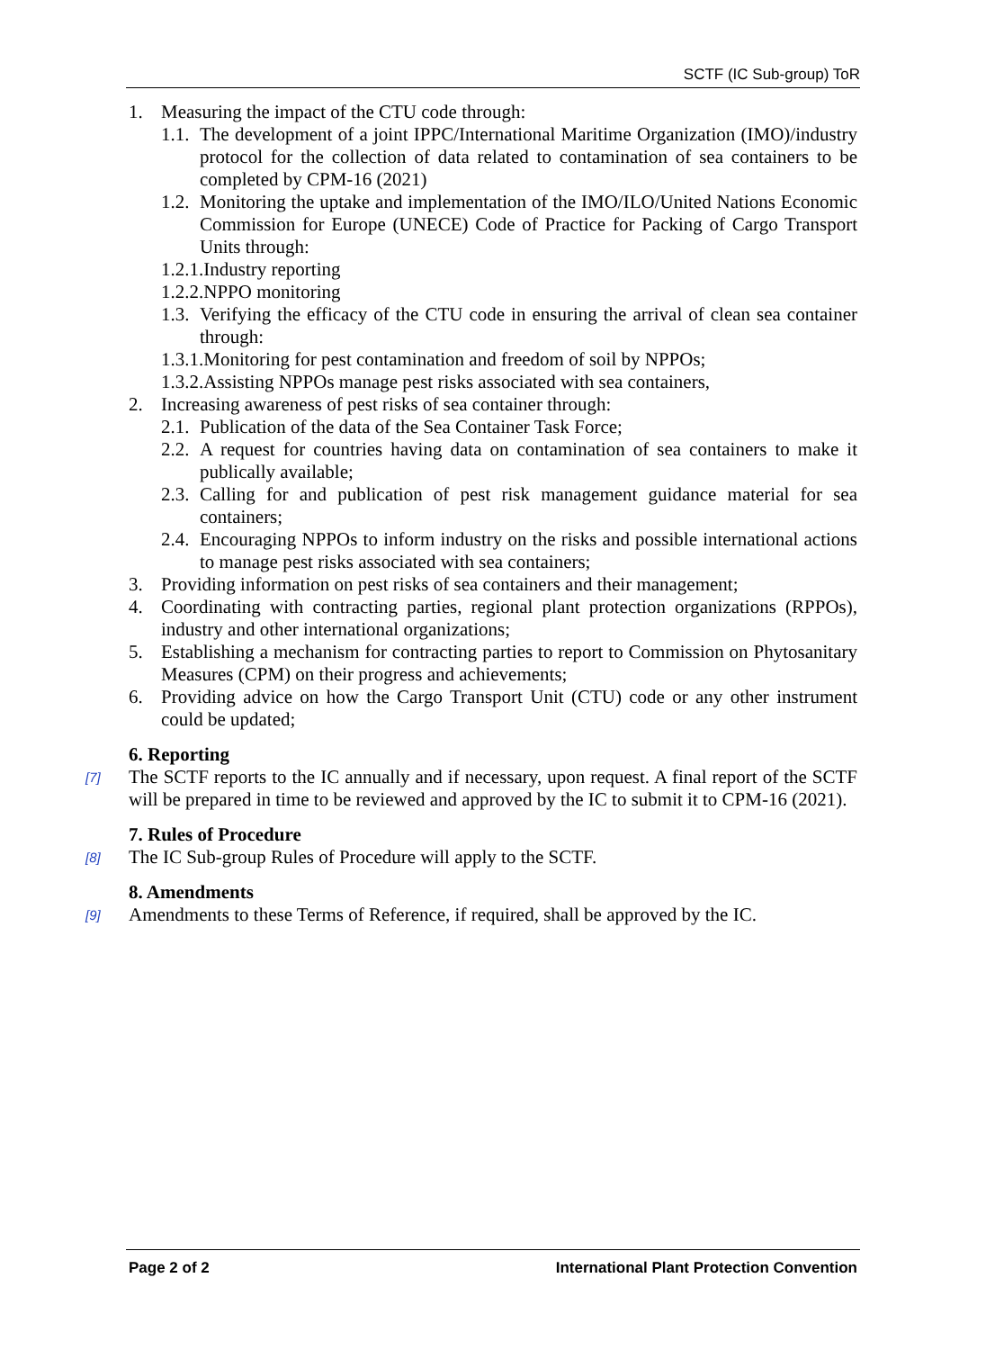SCTF (IC Sub-group) ToR
1. Measuring the impact of the CTU code through:
1.1. The development of a joint IPPC/International Maritime Organization (IMO)/industry protocol for the collection of data related to contamination of sea containers to be completed by CPM-16 (2021)
1.2. Monitoring the uptake and implementation of the IMO/ILO/United Nations Economic Commission for Europe (UNECE) Code of Practice for Packing of Cargo Transport Units through:
1.2.1.Industry reporting
1.2.2.NPPO monitoring
1.3. Verifying the efficacy of the CTU code in ensuring the arrival of clean sea container through:
1.3.1.Monitoring for pest contamination and freedom of soil by NPPOs;
1.3.2.Assisting NPPOs manage pest risks associated with sea containers,
2. Increasing awareness of pest risks of sea container through:
2.1. Publication of the data of the Sea Container Task Force;
2.2. A request for countries having data on contamination of sea containers to make it publically available;
2.3. Calling for and publication of pest risk management guidance material for sea containers;
2.4. Encouraging NPPOs to inform industry on the risks and possible international actions to manage pest risks associated with sea containers;
3. Providing information on pest risks of sea containers and their management;
4. Coordinating with contracting parties, regional plant protection organizations (RPPOs), industry and other international organizations;
5. Establishing a mechanism for contracting parties to report to Commission on Phytosanitary Measures (CPM) on their progress and achievements;
6. Providing advice on how the Cargo Transport Unit (CTU) code or any other instrument could be updated;
6. Reporting
[7] The SCTF reports to the IC annually and if necessary, upon request. A final report of the SCTF will be prepared in time to be reviewed and approved by the IC to submit it to CPM-16 (2021).
7. Rules of Procedure
[8] The IC Sub-group Rules of Procedure will apply to the SCTF.
8. Amendments
[9] Amendments to these Terms of Reference, if required, shall be approved by the IC.
Page 2 of 2 International Plant Protection Convention